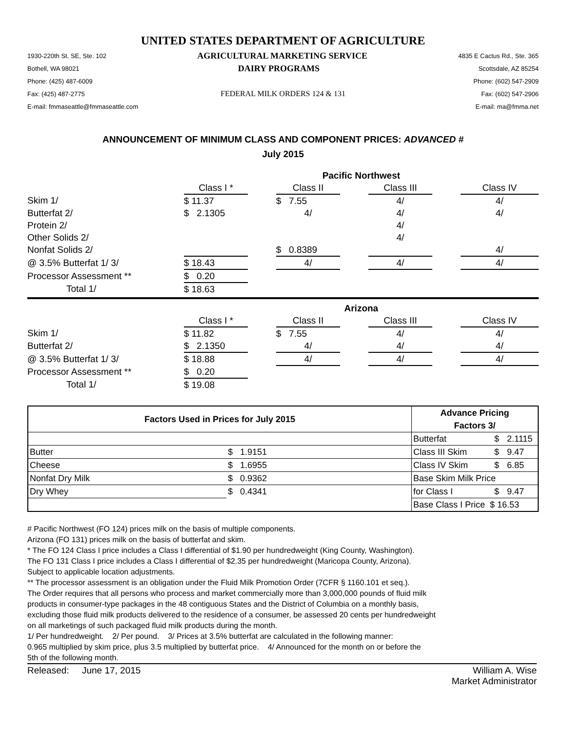UNITED STATES DEPARTMENT OF AGRICULTURE
1930-220th St. SE, Ste. 102 AGRICULTURAL MARKETING SERVICE 4835 E Cactus Rd., Ste. 365
Bothell, WA 98021 DAIRY PROGRAMS Scottsdale, AZ 85254
Phone: (425) 487-6009 Phone: (602) 547-2909
Fax: (425) 487-2775 FEDERAL MILK ORDERS 124 & 131 Fax: (602) 547-2906
E-mail: fmmaseattle@fmmaseattle.com E-mail: ma@fmma.net
ANNOUNCEMENT OF MINIMUM CLASS AND COMPONENT PRICES: ADVANCED #
July 2015
| | Pacific Northwest | | | | | | |
| | Class I * | | Class II | | Class III | | Class IV |
| Skim 1/ | $ 11.37 | | $ 7.55 | | 4/ | | 4/ |
| Butterfat 2/ | $ 2.1305 | | 4/ | | 4/ | | 4/ |
| Protein 2/ | | | | | 4/ | | |
| Other Solids 2/ | | | | | 4/ | | |
| Nonfat Solids 2/ | | | $ 0.8389 | | | | 4/ |
| @ 3.5% Butterfat 1/ 3/ | $ 18.43 | | 4/ | | 4/ | | 4/ |
| Processor Assessment ** | $ 0.20 | | | | | | |
| Total 1/ | $ 18.63 | | | | | | |
| | Arizona | | | | | | |
| | Class I * | | Class II | | Class III | | Class IV |
| Skim 1/ | $ 11.82 | | $ 7.55 | | 4/ | | 4/ |
| Butterfat 2/ | $ 2.1350 | | 4/ | | 4/ | | 4/ |
| @ 3.5% Butterfat 1/ 3/ | $ 18.88 | | 4/ | | 4/ | | 4/ |
| Processor Assessment ** | $ 0.20 | | | | | | |
| Total 1/ | $ 19.08 | | | | | | |
| Factors Used in Prices for July 2015 | | Advance Pricing | | |
| | | Factors 3/ | | |
| | | Butterfat | $ | 2.1115 |
| Butter | $ 1.9151 | Class III Skim | $ | 9.47 |
| Cheese | $ 1.6955 | Class IV Skim | $ | 6.85 |
| Nonfat Dry Milk | $ 0.9362 | Base Skim Milk Price | | |
| Dry Whey | $ 0.4341 | for Class I | $ | 9.47 |
| | | Base Class I Price $ 16.53 | | |
# Pacific Northwest (FO 124) prices milk on the basis of multiple components.
Arizona (FO 131) prices milk on the basis of butterfat and skim.
* The FO 124 Class I price includes a Class I differential of $1.90 per hundredweight (King County, Washington).
The FO 131 Class I price includes a Class I differential of $2.35 per hundredweight (Maricopa County, Arizona).
Subject to applicable location adjustments.
** The processor assessment is an obligation under the Fluid Milk Promotion Order (7CFR § 1160.101 et seq.).
The Order requires that all persons who process and market commercially more than 3,000,000 pounds of fluid milk
products in consumer-type packages in the 48 contiguous States and the District of Columbia on a monthly basis,
excluding those fluid milk products delivered to the residence of a consumer, be assessed 20 cents per hundredweight
on all marketings of such packaged fluid milk products during the month.
1/ Per hundredweight. 2/ Per pound. 3/ Prices at 3.5% butterfat are calculated in the following manner:
0.965 multiplied by skim price, plus 3.5 multiplied by butterfat price. 4/ Announced for the month on or before the
5th of the following month.
Released: June 17, 2015 William A. Wise
Market Administrator